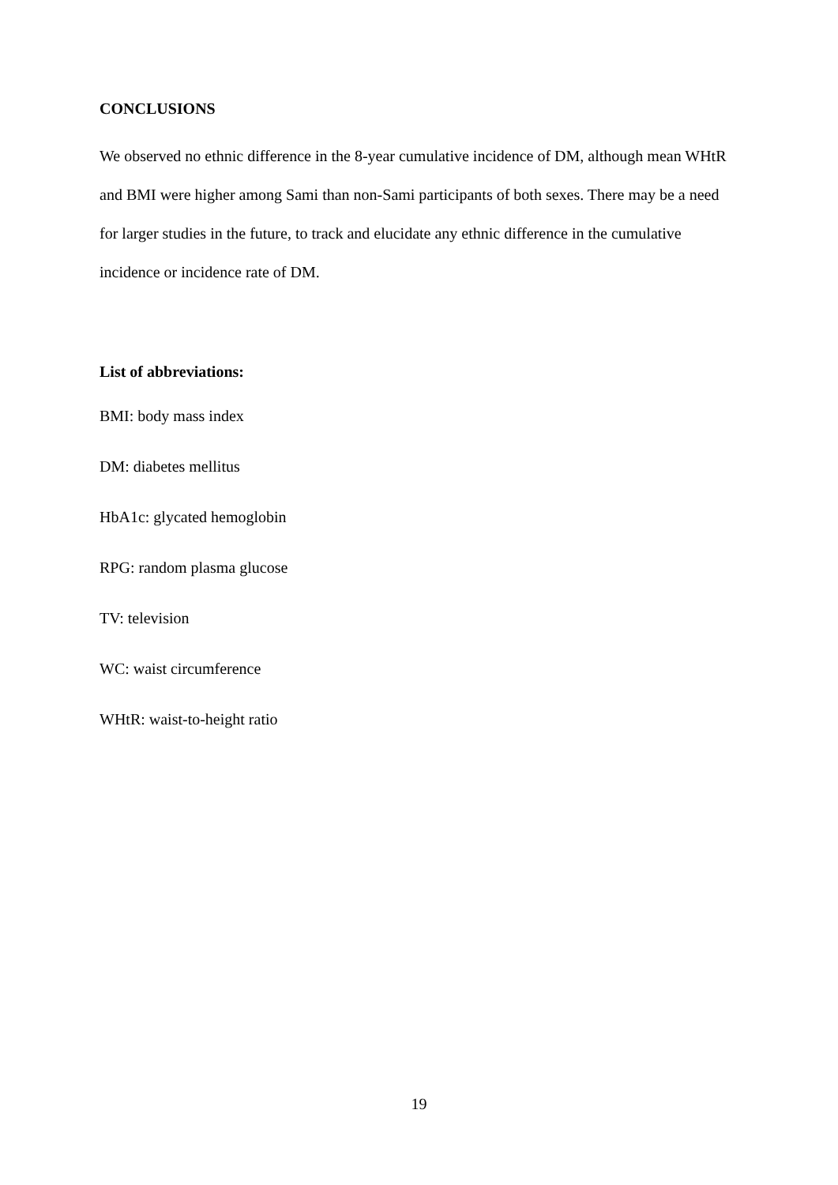CONCLUSIONS
We observed no ethnic difference in the 8-year cumulative incidence of DM, although mean WHtR and BMI were higher among Sami than non-Sami participants of both sexes. There may be a need for larger studies in the future, to track and elucidate any ethnic difference in the cumulative incidence or incidence rate of DM.
List of abbreviations:
BMI: body mass index
DM: diabetes mellitus
HbA1c: glycated hemoglobin
RPG: random plasma glucose
TV: television
WC: waist circumference
WHtR: waist-to-height ratio
19